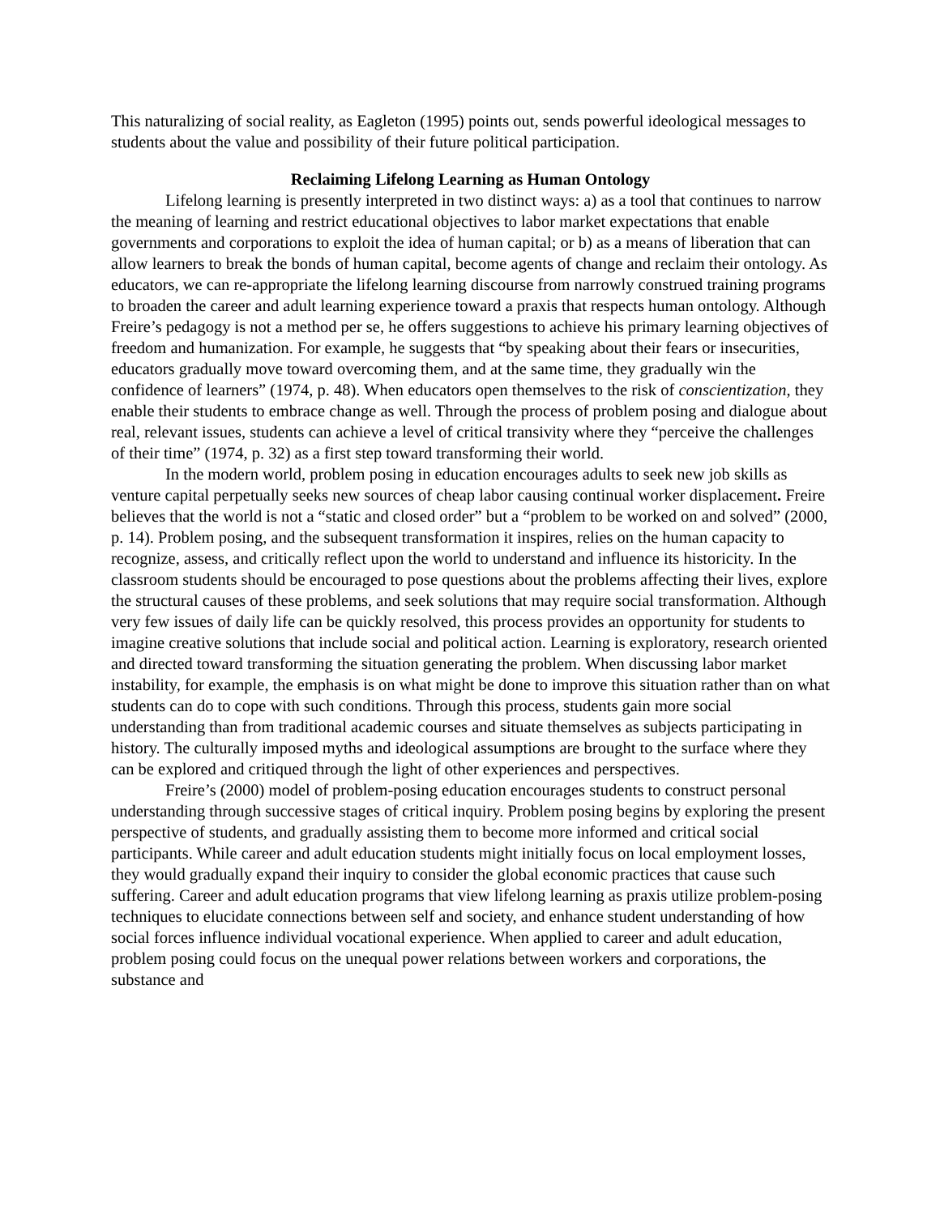This naturalizing of social reality, as Eagleton (1995) points out, sends powerful ideological messages to students about the value and possibility of their future political participation.
Reclaiming Lifelong Learning as Human Ontology
Lifelong learning is presently interpreted in two distinct ways: a) as a tool that continues to narrow the meaning of learning and restrict educational objectives to labor market expectations that enable governments and corporations to exploit the idea of human capital; or b) as a means of liberation that can allow learners to break the bonds of human capital, become agents of change and reclaim their ontology. As educators, we can re-appropriate the lifelong learning discourse from narrowly construed training programs to broaden the career and adult learning experience toward a praxis that respects human ontology. Although Freire’s pedagogy is not a method per se, he offers suggestions to achieve his primary learning objectives of freedom and humanization. For example, he suggests that “by speaking about their fears or insecurities, educators gradually move toward overcoming them, and at the same time, they gradually win the confidence of learners” (1974, p. 48). When educators open themselves to the risk of conscientization, they enable their students to embrace change as well. Through the process of problem posing and dialogue about real, relevant issues, students can achieve a level of critical transivity where they “perceive the challenges of their time” (1974, p. 32) as a first step toward transforming their world.
In the modern world, problem posing in education encourages adults to seek new job skills as venture capital perpetually seeks new sources of cheap labor causing continual worker displacement. Freire believes that the world is not a “static and closed order” but a “problem to be worked on and solved” (2000, p. 14). Problem posing, and the subsequent transformation it inspires, relies on the human capacity to recognize, assess, and critically reflect upon the world to understand and influence its historicity. In the classroom students should be encouraged to pose questions about the problems affecting their lives, explore the structural causes of these problems, and seek solutions that may require social transformation. Although very few issues of daily life can be quickly resolved, this process provides an opportunity for students to imagine creative solutions that include social and political action. Learning is exploratory, research oriented and directed toward transforming the situation generating the problem. When discussing labor market instability, for example, the emphasis is on what might be done to improve this situation rather than on what students can do to cope with such conditions. Through this process, students gain more social understanding than from traditional academic courses and situate themselves as subjects participating in history. The culturally imposed myths and ideological assumptions are brought to the surface where they can be explored and critiqued through the light of other experiences and perspectives.
Freire’s (2000) model of problem-posing education encourages students to construct personal understanding through successive stages of critical inquiry. Problem posing begins by exploring the present perspective of students, and gradually assisting them to become more informed and critical social participants. While career and adult education students might initially focus on local employment losses, they would gradually expand their inquiry to consider the global economic practices that cause such suffering. Career and adult education programs that view lifelong learning as praxis utilize problem-posing techniques to elucidate connections between self and society, and enhance student understanding of how social forces influence individual vocational experience. When applied to career and adult education, problem posing could focus on the unequal power relations between workers and corporations, the substance and